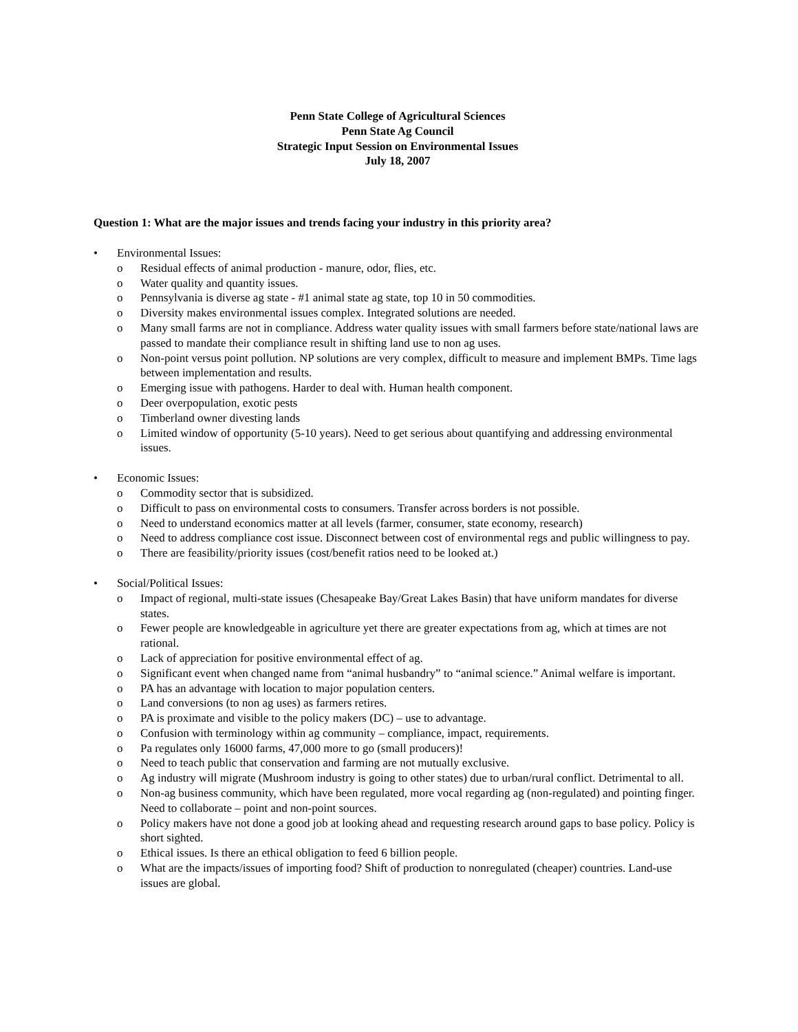Penn State College of Agricultural Sciences
Penn State Ag Council
Strategic Input Session on Environmental Issues
July 18, 2007
Question 1: What are the major issues and trends facing your industry in this priority area?
• Environmental Issues:
o Residual effects of animal production - manure, odor, flies, etc.
o Water quality and quantity issues.
o Pennsylvania is diverse ag state - #1 animal state ag state, top 10 in 50 commodities.
o Diversity makes environmental issues complex. Integrated solutions are needed.
o Many small farms are not in compliance. Address water quality issues with small farmers before state/national laws are passed to mandate their compliance result in shifting land use to non ag uses.
o Non-point versus point pollution. NP solutions are very complex, difficult to measure and implement BMPs. Time lags between implementation and results.
o Emerging issue with pathogens. Harder to deal with. Human health component.
o Deer overpopulation, exotic pests
o Timberland owner divesting lands
o Limited window of opportunity (5-10 years). Need to get serious about quantifying and addressing environmental issues.
• Economic Issues:
o Commodity sector that is subsidized.
o Difficult to pass on environmental costs to consumers. Transfer across borders is not possible.
o Need to understand economics matter at all levels (farmer, consumer, state economy, research)
o Need to address compliance cost issue. Disconnect between cost of environmental regs and public willingness to pay.
o There are feasibility/priority issues (cost/benefit ratios need to be looked at.)
• Social/Political Issues:
o Impact of regional, multi-state issues (Chesapeake Bay/Great Lakes Basin) that have uniform mandates for diverse states.
o Fewer people are knowledgeable in agriculture yet there are greater expectations from ag, which at times are not rational.
o Lack of appreciation for positive environmental effect of ag.
o Significant event when changed name from “animal husbandry” to “animal science.” Animal welfare is important.
o PA has an advantage with location to major population centers.
o Land conversions (to non ag uses) as farmers retires.
o PA is proximate and visible to the policy makers (DC) – use to advantage.
o Confusion with terminology within ag community – compliance, impact, requirements.
o Pa regulates only 16000 farms, 47,000 more to go (small producers)!
o Need to teach public that conservation and farming are not mutually exclusive.
o Ag industry will migrate (Mushroom industry is going to other states) due to urban/rural conflict. Detrimental to all.
o Non-ag business community, which have been regulated, more vocal regarding ag (non-regulated) and pointing finger. Need to collaborate – point and non-point sources.
o Policy makers have not done a good job at looking ahead and requesting research around gaps to base policy. Policy is short sighted.
o Ethical issues. Is there an ethical obligation to feed 6 billion people.
o What are the impacts/issues of importing food? Shift of production to nonregulated (cheaper) countries. Land-use issues are global.